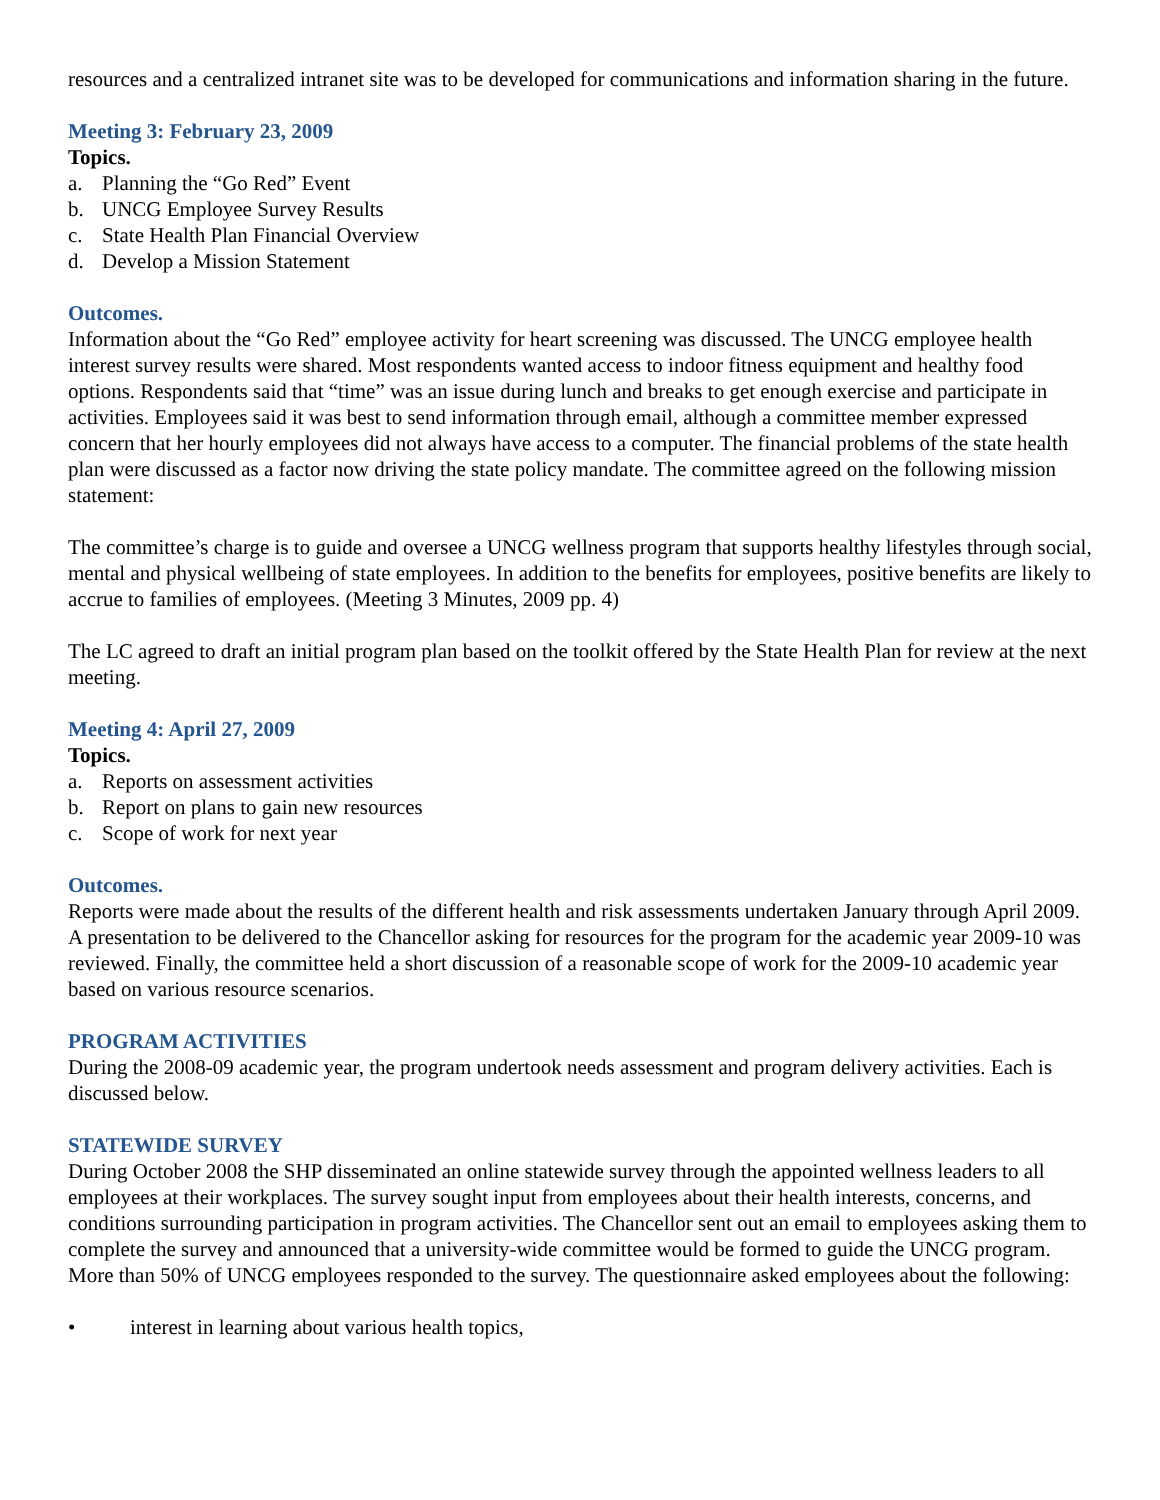resources and a centralized intranet site was to be developed for communications and information sharing in the future.
Meeting 3: February 23, 2009
Topics.
a. Planning the “Go Red” Event
b. UNCG Employee Survey Results
c. State Health Plan Financial Overview
d. Develop a Mission Statement
Outcomes.
Information about the “Go Red” employee activity for heart screening was discussed. The UNCG employee health interest survey results were shared. Most respondents wanted access to indoor fitness equipment and healthy food options. Respondents said that “time” was an issue during lunch and breaks to get enough exercise and participate in activities. Employees said it was best to send information through email, although a committee member expressed concern that her hourly employees did not always have access to a computer. The financial problems of the state health plan were discussed as a factor now driving the state policy mandate. The committee agreed on the following mission statement:
The committee’s charge is to guide and oversee a UNCG wellness program that supports healthy lifestyles through social, mental and physical wellbeing of state employees. In addition to the benefits for employees, positive benefits are likely to accrue to families of employees. (Meeting 3 Minutes, 2009 pp. 4)
The LC agreed to draft an initial program plan based on the toolkit offered by the State Health Plan for review at the next meeting.
Meeting 4: April 27, 2009
Topics.
a. Reports on assessment activities
b. Report on plans to gain new resources
c. Scope of work for next year
Outcomes.
Reports were made about the results of the different health and risk assessments undertaken January through April 2009. A presentation to be delivered to the Chancellor asking for resources for the program for the academic year 2009-10 was reviewed. Finally, the committee held a short discussion of a reasonable scope of work for the 2009-10 academic year based on various resource scenarios.
PROGRAM ACTIVITIES
During the 2008-09 academic year, the program undertook needs assessment and program delivery activities. Each is discussed below.
STATEWIDE SURVEY
During October 2008 the SHP disseminated an online statewide survey through the appointed wellness leaders to all employees at their workplaces. The survey sought input from employees about their health interests, concerns, and conditions surrounding participation in program activities. The Chancellor sent out an email to employees asking them to complete the survey and announced that a university-wide committee would be formed to guide the UNCG program. More than 50% of UNCG employees responded to the survey. The questionnaire asked employees about the following:
• interest in learning about various health topics,